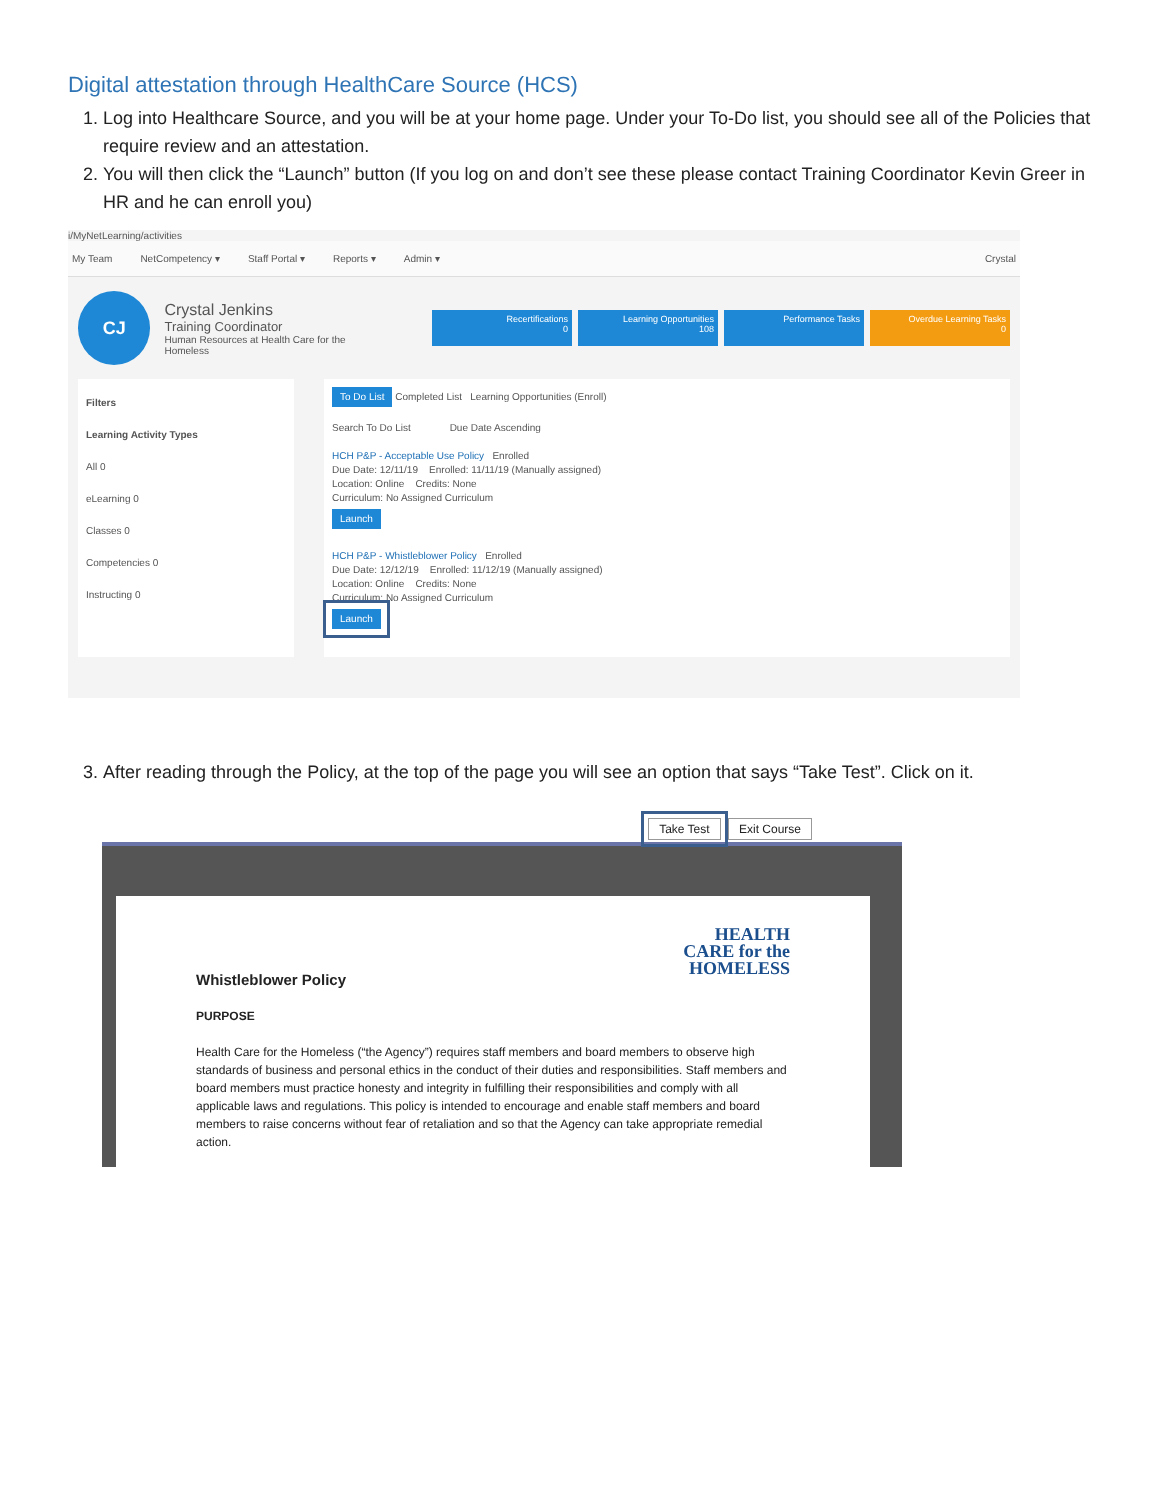Digital attestation through HealthCare Source (HCS)
1. Log into Healthcare Source, and you will be at your home page. Under your To-Do list, you should see all of the Policies that require review and an attestation.
2. You will then click the “Launch” button (If you log on and don’t see these please contact Training Coordinator Kevin Greer in HR and he can enroll you)
i/MyNetLearning/activities
My Team NetCompetency ▾ Staff Portal ▾ Reports ▾ Admin ▾ Crystal
CJ
Crystal Jenkins
Training Coordinator
Human Resources at Health Care for the Homeless
Recertifications
0
Learning Opportunities
108
Performance Tasks Overdue Learning Tasks
0
Filters
Learning Activity Types
All 0
eLearning 0
Classes 0
Competencies 0
Instructing 0
To Do List Completed List Learning Opportunities (Enroll)
Search To Do List Due Date Ascending
HCH P&P - Acceptable Use Policy Enrolled
Due Date: 12/11/19 Enrolled: 11/11/19 (Manually assigned)
Location: Online Credits: None
Curriculum: No Assigned Curriculum
Launch
HCH P&P - Whistleblower Policy Enrolled
Due Date: 12/12/19 Enrolled: 11/12/19 (Manually assigned)
Location: Online Credits: None
Curriculum: No Assigned Curriculum
Launch
3. After reading through the Policy, at the top of the page you will see an option that says “Take Test”. Click on it.
Take Test Exit Course
HEALTH
CARE for the
HOMELESS
Whistleblower Policy
PURPOSE
Health Care for the Homeless (“the Agency”) requires staff members and board members to observe high standards of business and personal ethics in the conduct of their duties and responsibilities. Staff members and board members must practice honesty and integrity in fulfilling their responsibilities and comply with all applicable laws and regulations. This policy is intended to encourage and enable staff members and board members to raise concerns without fear of retaliation and so that the Agency can take appropriate remedial action.